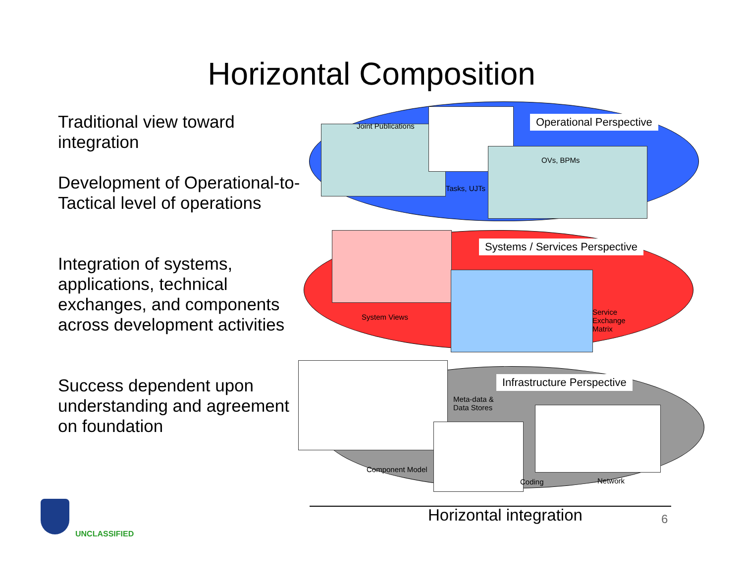Horizontal Composition
Traditional view toward integration
Development of Operational-to-Tactical level of operations
Integration of systems, applications, technical exchanges, and components across development activities
Success dependent upon understanding and agreement on foundation
Operational Perspective
Joint Publications
OVs, BPMs
Tasks, UJTs
Systems / Services Perspective
System Views
Service
Exchange
Matrix
Infrastructure Perspective
Meta-data &
Data Stores
Component Model
Coding Network
Horizontal integration 6
UNCLASSIFIED